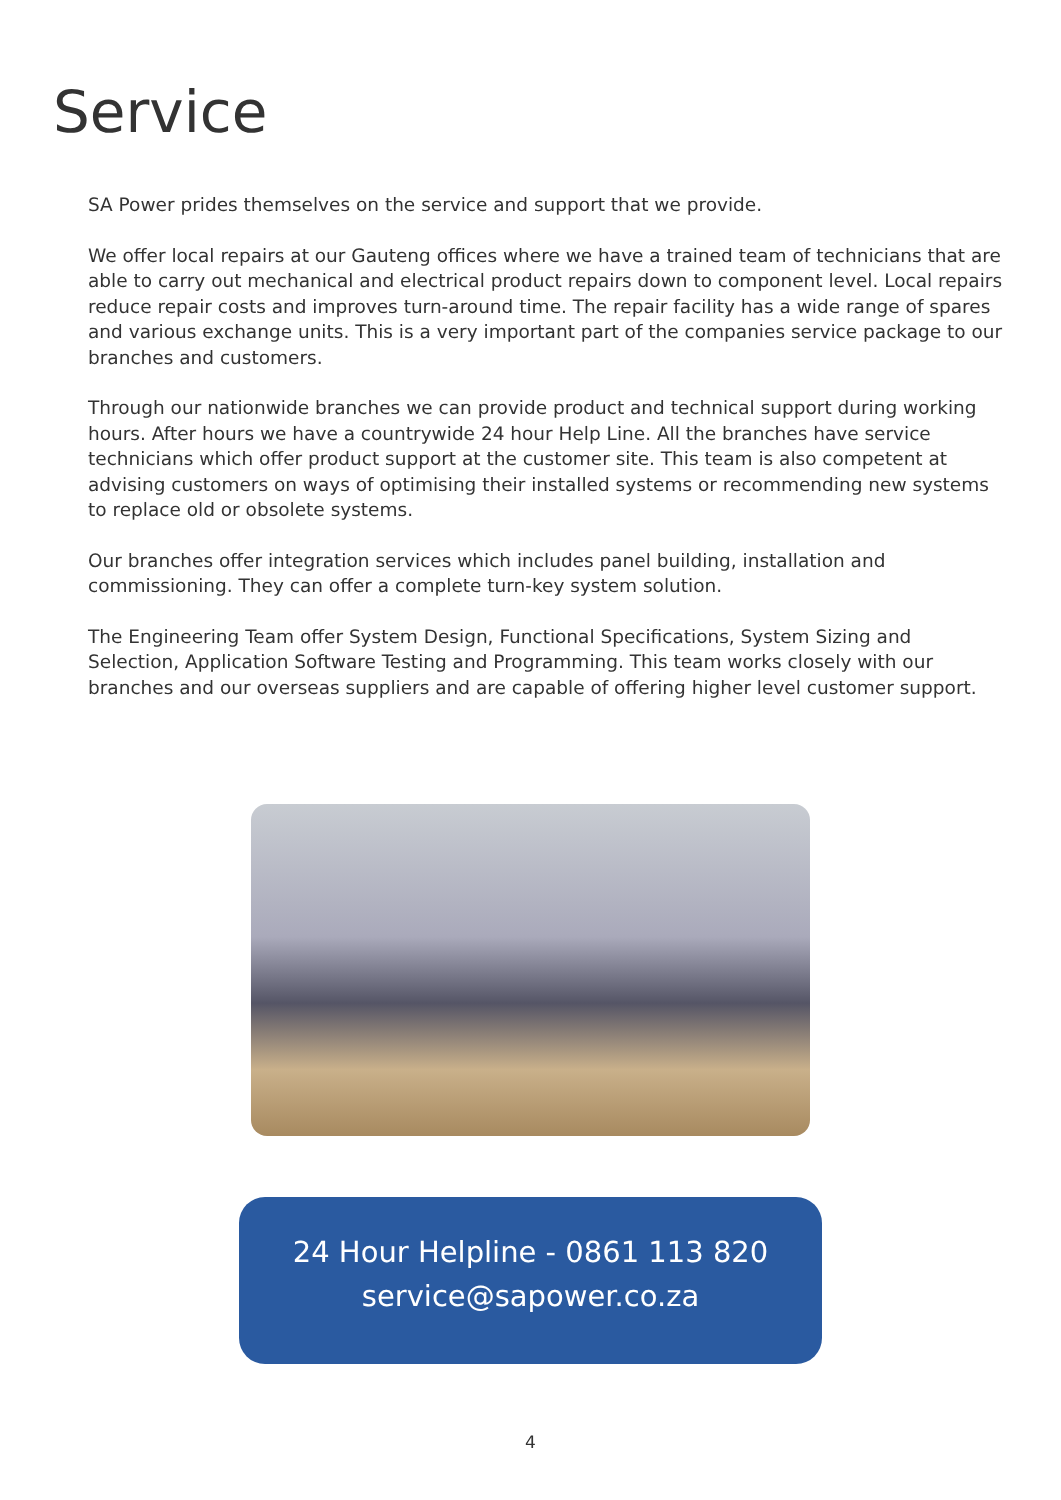Service
SA Power prides themselves on the service and support that we provide.
We offer local repairs at our Gauteng offices where we have a trained team of technicians that are able to carry out mechanical and electrical product repairs down to component level. Local repairs reduce repair costs and improves turn-around time. The repair facility has a wide range of spares and various exchange units. This is a very important part of the companies service package to our branches and customers.
Through our nationwide branches we can provide product and technical support during working hours. After hours we have a countrywide 24 hour Help Line. All the branches have service technicians which offer product support at the customer site. This team is also competent at advising customers on ways of optimising their installed systems or recommending new systems to replace old or obsolete systems.
Our branches offer integration services which includes panel building, installation and commissioning. They can offer a complete turn-key system solution.
The Engineering Team offer System Design, Functional Specifications, System Sizing and Selection, Application Software Testing and Programming. This team works closely with our branches and our overseas suppliers and are capable of offering higher level customer support.
24 Hour Helpline - 0861 113 820
service@sapower.co.za
4